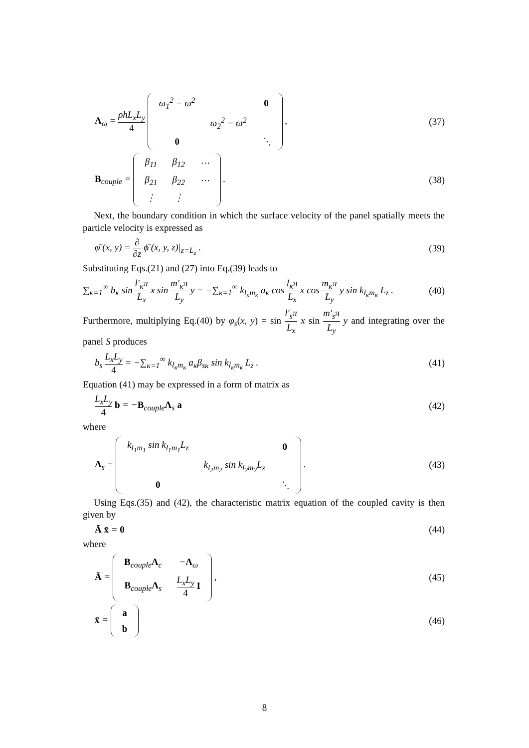Λ<sub>ω</sub> = ρhL<sub>x</sub>L<sub>y</sub> 4
| ω<sub>1</sub><sup>2</sup> − ϖ<sup>2</sup> | | 0 |
| | ω<sub>2</sub><sup>2</sup> − ϖ<sup>2</sup> | |
| 0 | | ⋱ |
,
(37)
B<sub>couple</sub> =
| β<sub>11</sub> | β<sub>12</sub> | ⋯ |
| β<sub>21</sub> | β<sub>22</sub> | ⋯ |
| ⋮ | ⋮ | |
.
(38)
Next, the boundary condition in which the surface velocity of the panel spatially meets the particle velocity is expressed as
φ̄ (x, y) = ∂ ∂z ϕ̄ (x, y, z)|<sub>z=L<sub>z</sub></sub> .
(39)
Substituting Eqs.(21) and (27) into Eq.(39) leads to
∑<sub>κ=1</sub><sup>∞</sup> b<sub>κ</sub> sin l′<sub>κ</sub>π L<sub>x</sub> x sin m′<sub>κ</sub>π L<sub>y</sub> y = −∑<sub>κ=1</sub><sup>∞</sup> k<sub>l<sub>κ</sub>m<sub>κ</sub></sub> a<sub>κ</sub> cos l<sub>κ</sub>π L<sub>x</sub> x cos m<sub>κ</sub>π L<sub>y</sub> y sin k<sub>l<sub>κ</sub>m<sub>κ</sub></sub> L<sub>z</sub> .
(40)
Furthermore, multiplying Eq.(40) by φ<sub>s</sub>(x, y) = sin l′<sub>s</sub>π L<sub>x</sub> x sin m′<sub>s</sub>π L<sub>y</sub> y and integrating over the panel S produces
b<sub>s</sub> L<sub>x</sub>L<sub>y</sub> 4 = −∑<sub>κ=1</sub><sup>∞</sup> k<sub>l<sub>κ</sub>m<sub>κ</sub></sub> a<sub>κ</sub>β<sub>sκ</sub> sin k<sub>l<sub>κ</sub>m<sub>κ</sub></sub> L<sub>z</sub> .
(41)
Equation (41) may be expressed in a form of matrix as
L<sub>x</sub>L<sub>y</sub> 4 b = −B<sub>couple</sub>Λ<sub>s</sub> a (42)
where
Λ<sub>s</sub> =
| k<sub>l<sub>1</sub>m<sub>1</sub></sub> sin k<sub>l<sub>1</sub>m<sub>1</sub></sub>L<sub>z</sub> | | 0 |
| | k<sub>l<sub>2</sub>m<sub>2</sub></sub> sin k<sub>l<sub>2</sub>m<sub>2</sub></sub>L<sub>z</sub> | |
| 0 | | ⋱ |
.
(43)
Using Eqs.(35) and (42), the characteristic matrix equation of the coupled cavity is then given by
Ā x̄ = 0 (44)
where
Ā =
| B<sub>couple</sub> Λ<sub>c</sub> | − Λ<sub>ω</sub> |
| B<sub>couple</sub> Λ<sub>s</sub> | L<sub>x</sub>L<sub>y</sub> 4 I |
,
(45)
x̄ =
| a |
| b |
(46)
8